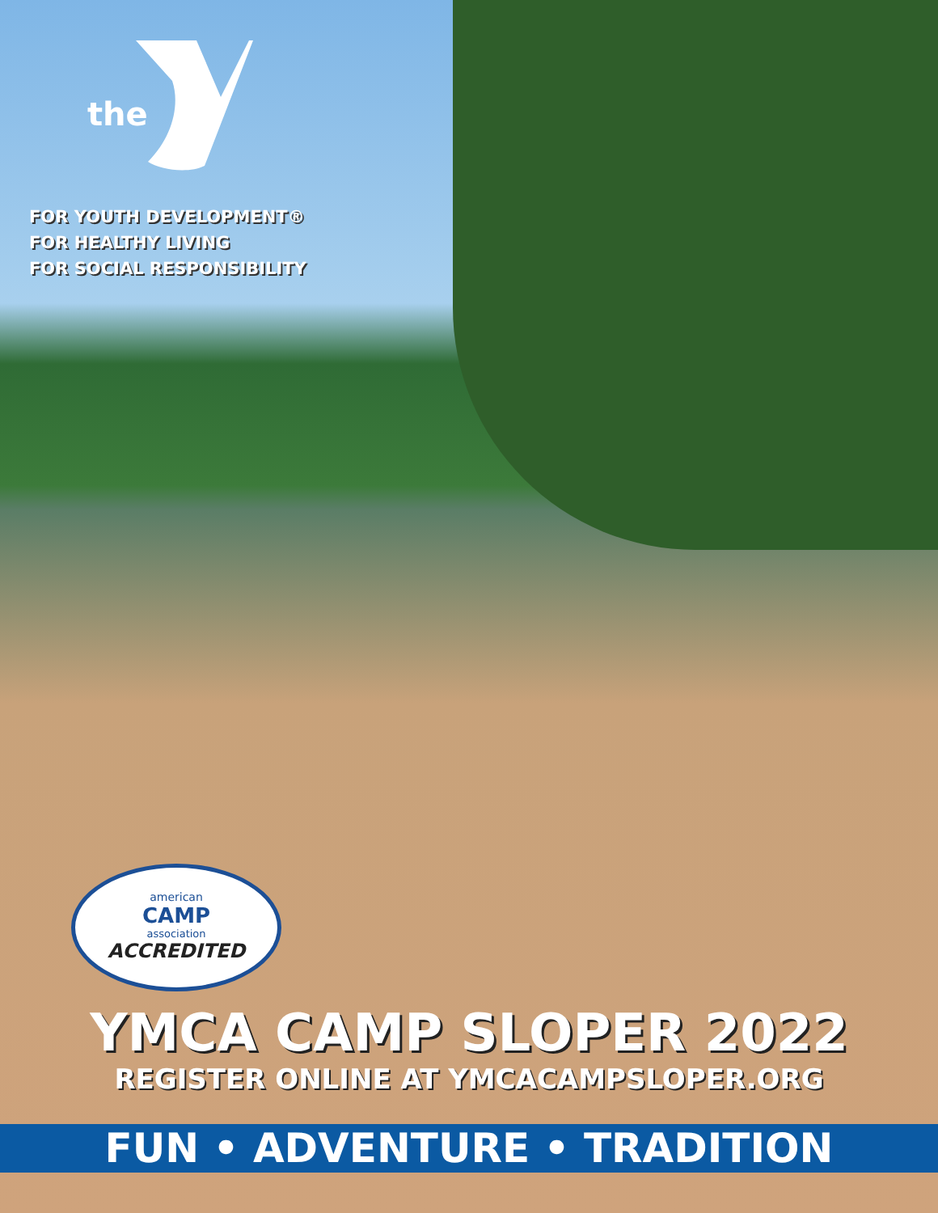the
FOR YOUTH DEVELOPMENT®
FOR HEALTHY LIVING
FOR SOCIAL RESPONSIBILITY
american
CAMP
association
ACCREDITED
YMCA CAMP SLOPER 2022
REGISTER ONLINE AT YMCACAMPSLOPER.ORG
FUN • ADVENTURE • TRADITION